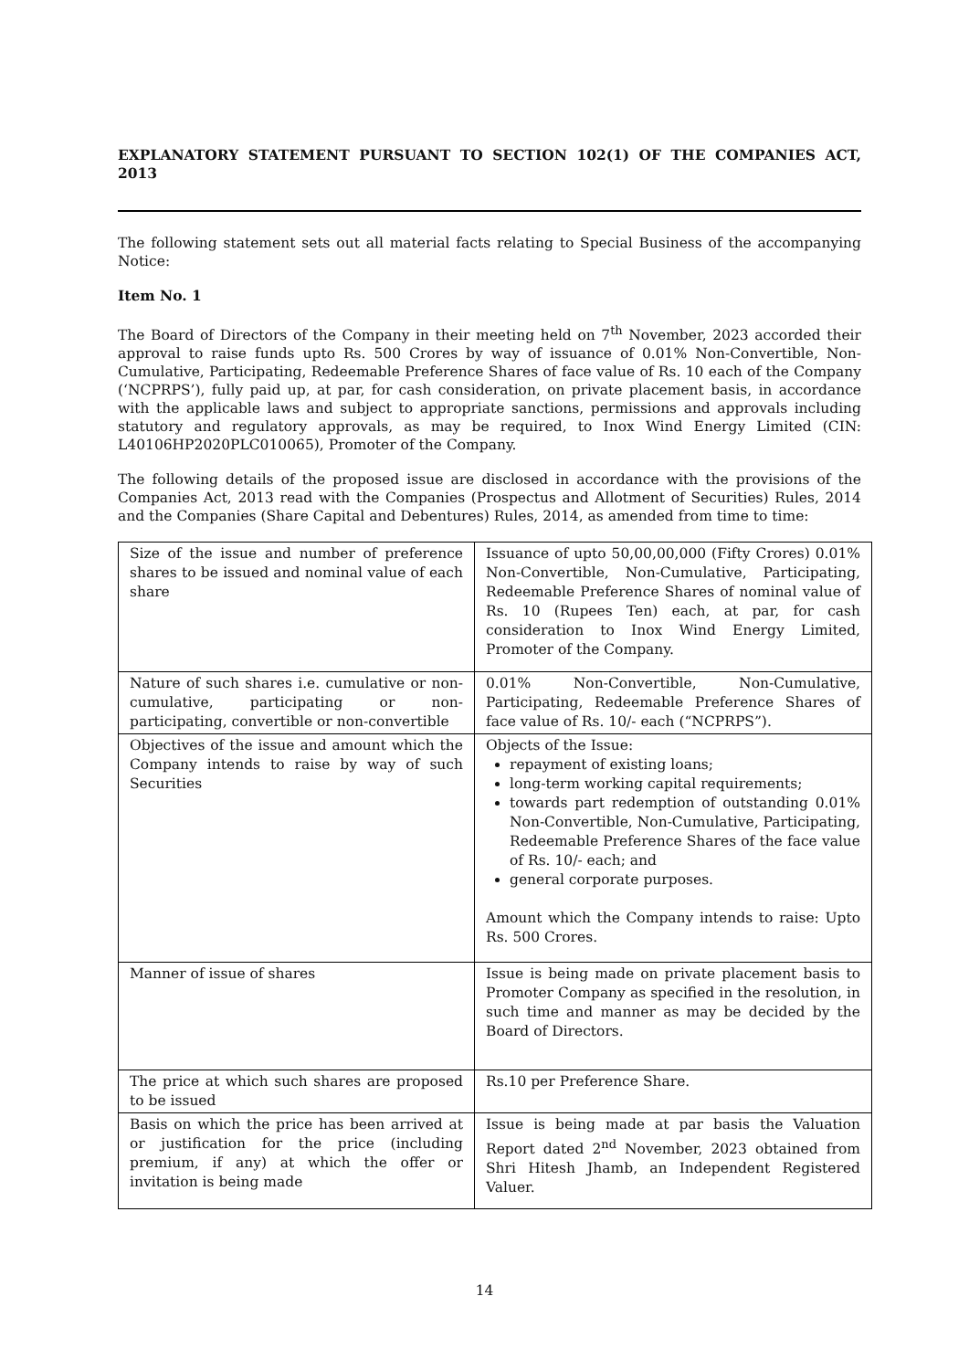EXPLANATORY STATEMENT PURSUANT TO SECTION 102(1) OF THE COMPANIES ACT, 2013
The following statement sets out all material facts relating to Special Business of the accompanying Notice:
Item No. 1
The Board of Directors of the Company in their meeting held on 7<sup>th</sup> November, 2023 accorded their approval to raise funds upto Rs. 500 Crores by way of issuance of 0.01% Non-Convertible, Non-Cumulative, Participating, Redeemable Preference Shares of face value of Rs. 10 each of the Company (‘NCPRPS’), fully paid up, at par, for cash consideration, on private placement basis, in accordance with the applicable laws and subject to appropriate sanctions, permissions and approvals including statutory and regulatory approvals, as may be required, to Inox Wind Energy Limited (CIN: L40106HP2020PLC010065), Promoter of the Company.
The following details of the proposed issue are disclosed in accordance with the provisions of the Companies Act, 2013 read with the Companies (Prospectus and Allotment of Securities) Rules, 2014 and the Companies (Share Capital and Debentures) Rules, 2014, as amended from time to time:
| Size of the issue and number of preference shares to be issued and nominal value of each share | Issuance of upto 50,00,00,000 (Fifty Crores) 0.01% Non-Convertible, Non-Cumulative, Participating, Redeemable Preference Shares of nominal value of Rs. 10 (Rupees Ten) each, at par, for cash consideration to Inox Wind Energy Limited, Promoter of the Company. |
| Nature of such shares i.e. cumulative or non-cumulative, participating or non-participating, convertible or non-convertible | 0.01% Non-Convertible, Non-Cumulative, Participating, Redeemable Preference Shares of face value of Rs. 10/- each (“NCPRPS”). |
| Objectives of the issue and amount which the Company intends to raise by way of such Securities | Objects of the Issue: repayment of existing loans; long-term working capital requirements; towards part redemption of outstanding 0.01% Non-Convertible, Non-Cumulative, Participating, Redeemable Preference Shares of the face value of Rs. 10/- each; and general corporate purposes. Amount which the Company intends to raise: Upto Rs. 500 Crores. |
| Manner of issue of shares | Issue is being made on private placement basis to Promoter Company as specified in the resolution, in such time and manner as may be decided by the Board of Directors. |
| The price at which such shares are proposed to be issued | Rs.10 per Preference Share. |
| Basis on which the price has been arrived at or justification for the price (including premium, if any) at which the offer or invitation is being made | Issue is being made at par basis the Valuation Report dated 2<sup>nd</sup> November, 2023 obtained from Shri Hitesh Jhamb, an Independent Registered Valuer. |
14